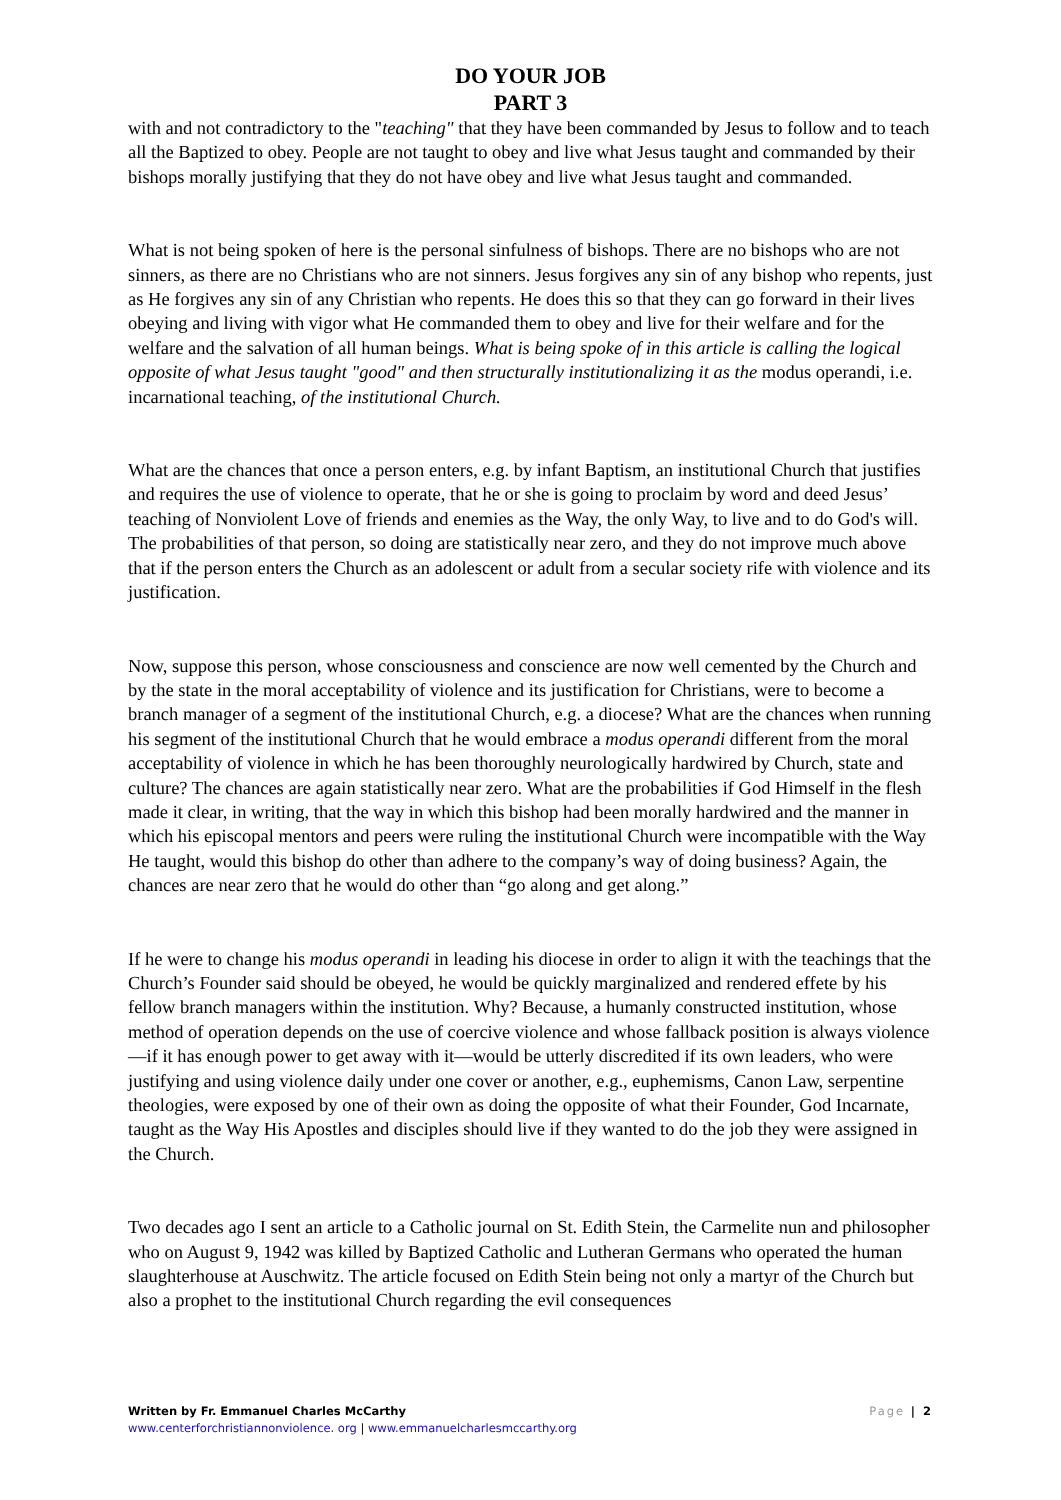DO YOUR JOB
PART 3
with and not contradictory to the "teaching" that they have been commanded by Jesus to follow and to teach all the Baptized to obey. People are not taught to obey and live what Jesus taught and commanded by their bishops morally justifying that they do not have obey and live what Jesus taught and commanded.
What is not being spoken of here is the personal sinfulness of bishops. There are no bishops who are not sinners, as there are no Christians who are not sinners. Jesus forgives any sin of any bishop who repents, just as He forgives any sin of any Christian who repents. He does this so that they can go forward in their lives obeying and living with vigor what He commanded them to obey and live for their welfare and for the welfare and the salvation of all human beings. What is being spoke of in this article is calling the logical opposite of what Jesus taught "good" and then structurally institutionalizing it as the modus operandi, i.e. incarnational teaching, of the institutional Church.
What are the chances that once a person enters, e.g. by infant Baptism, an institutional Church that justifies and requires the use of violence to operate, that he or she is going to proclaim by word and deed Jesus’ teaching of Nonviolent Love of friends and enemies as the Way, the only Way, to live and to do God's will. The probabilities of that person, so doing are statistically near zero, and they do not improve much above that if the person enters the Church as an adolescent or adult from a secular society rife with violence and its justification.
Now, suppose this person, whose consciousness and conscience are now well cemented by the Church and by the state in the moral acceptability of violence and its justification for Christians, were to become a branch manager of a segment of the institutional Church, e.g. a diocese? What are the chances when running his segment of the institutional Church that he would embrace a modus operandi different from the moral acceptability of violence in which he has been thoroughly neurologically hardwired by Church, state and culture? The chances are again statistically near zero. What are the probabilities if God Himself in the flesh made it clear, in writing, that the way in which this bishop had been morally hardwired and the manner in which his episcopal mentors and peers were ruling the institutional Church were incompatible with the Way He taught, would this bishop do other than adhere to the company’s way of doing business? Again, the chances are near zero that he would do other than “go along and get along.”
If he were to change his modus operandi in leading his diocese in order to align it with the teachings that the Church’s Founder said should be obeyed, he would be quickly marginalized and rendered effete by his fellow branch managers within the institution. Why? Because, a humanly constructed institution, whose method of operation depends on the use of coercive violence and whose fallback position is always violence—if it has enough power to get away with it—would be utterly discredited if its own leaders, who were justifying and using violence daily under one cover or another, e.g., euphemisms, Canon Law, serpentine theologies, were exposed by one of their own as doing the opposite of what their Founder, God Incarnate, taught as the Way His Apostles and disciples should live if they wanted to do the job they were assigned in the Church.
Two decades ago I sent an article to a Catholic journal on St. Edith Stein, the Carmelite nun and philosopher who on August 9, 1942 was killed by Baptized Catholic and Lutheran Germans who operated the human slaughterhouse at Auschwitz. The article focused on Edith Stein being not only a martyr of the Church but also a prophet to the institutional Church regarding the evil consequences
Page | 2 Written by Fr. Emmanuel Charles McCarthy
www.centerforchristiannonviolence. org | www.emmanuelcharlesmccarthy.org